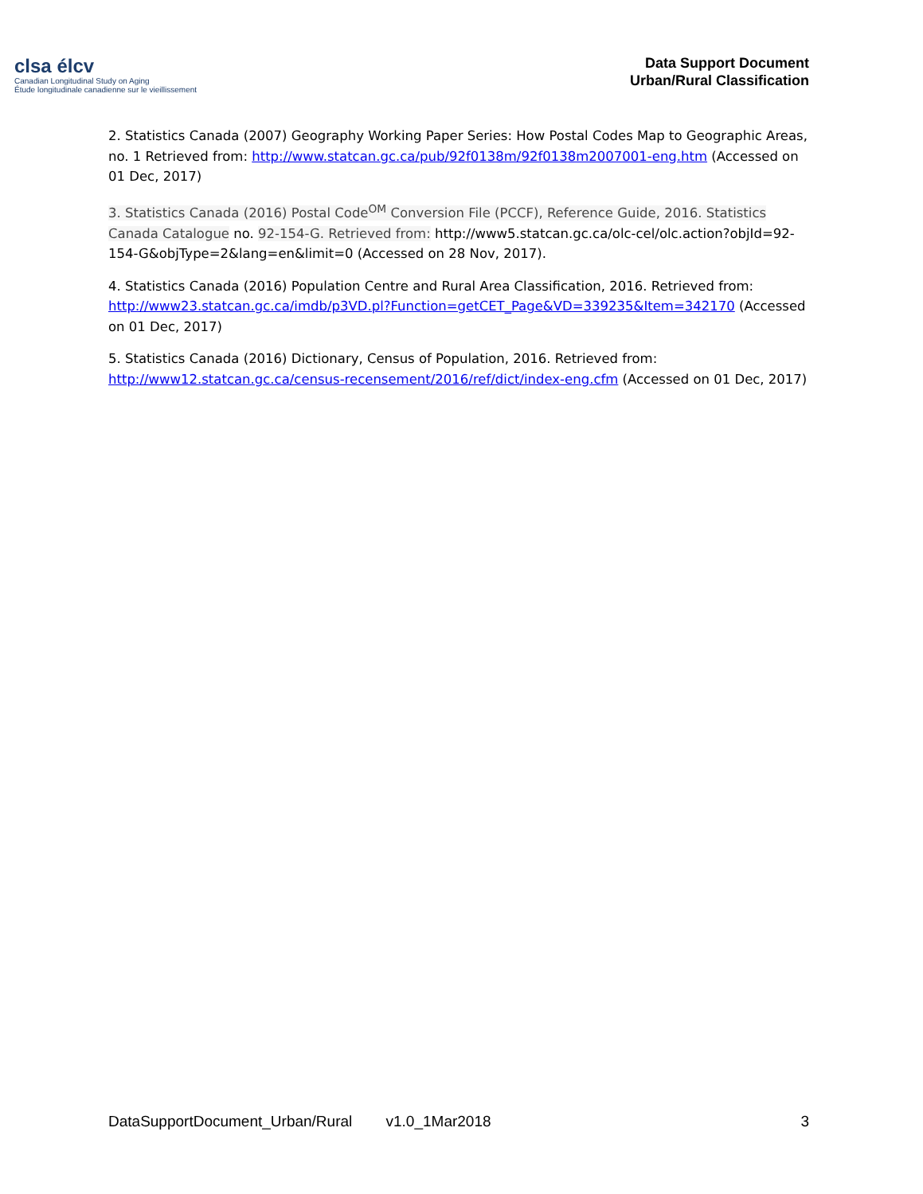clsa élcv
Canadian Longitudinal Study on Aging
Étude longitudinale canadienne sur le vieillissement
Data Support Document
Urban/Rural Classification
2. Statistics Canada (2007) Geography Working Paper Series: How Postal Codes Map to Geographic Areas, no. 1 Retrieved from: http://www.statcan.gc.ca/pub/92f0138m/92f0138m2007001-eng.htm (Accessed on 01 Dec, 2017)
3. Statistics Canada (2016) Postal Code<sup>OM</sup> Conversion File (PCCF), Reference Guide, 2016. Statistics Canada Catalogue no. 92-154-G. Retrieved from: http://www5.statcan.gc.ca/olc-cel/olc.action?objId=92-154-G&objType=2&lang=en&limit=0 (Accessed on 28 Nov, 2017).
4. Statistics Canada (2016) Population Centre and Rural Area Classification, 2016. Retrieved from: http://www23.statcan.gc.ca/imdb/p3VD.pl?Function=getCET_Page&VD=339235&Item=342170 (Accessed on 01 Dec, 2017)
5. Statistics Canada (2016) Dictionary, Census of Population, 2016. Retrieved from: http://www12.statcan.gc.ca/census-recensement/2016/ref/dict/index-eng.cfm (Accessed on 01 Dec, 2017)
DataSupportDocument_Urban/Rural v1.0_1Mar2018 3